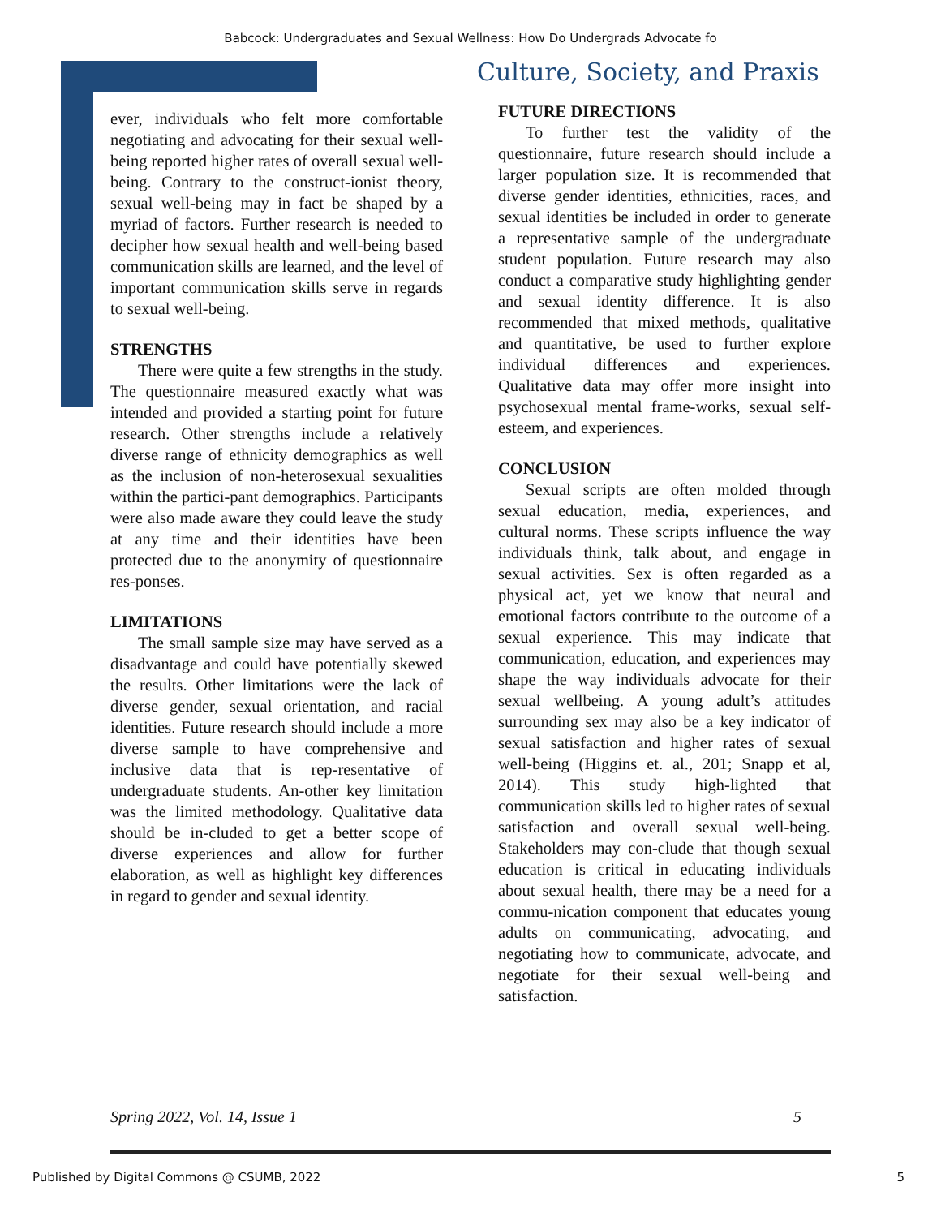Babcock: Undergraduates and Sexual Wellness: How Do Undergrads Advocate fo
ever, individuals who felt more comfortable negotiating and advocating for their sexual well-being reported higher rates of overall sexual well-being. Contrary to the construct-ionist theory, sexual well-being may in fact be shaped by a myriad of factors. Further research is needed to decipher how sexual health and well-being based communication skills are learned, and the level of important communication skills serve in regards to sexual well-being.
STRENGTHS
There were quite a few strengths in the study. The questionnaire measured exactly what was intended and provided a starting point for future research. Other strengths include a relatively diverse range of ethnicity demographics as well as the inclusion of non-heterosexual sexualities within the partici-pant demographics. Participants were also made aware they could leave the study at any time and their identities have been protected due to the anonymity of questionnaire res-ponses.
LIMITATIONS
The small sample size may have served as a disadvantage and could have potentially skewed the results. Other limitations were the lack of diverse gender, sexual orientation, and racial identities. Future research should include a more diverse sample to have comprehensive and inclusive data that is rep-resentative of undergraduate students. An-other key limitation was the limited methodology. Qualitative data should be in-cluded to get a better scope of diverse experiences and allow for further elaboration, as well as highlight key differences in regard to gender and sexual identity.
Culture, Society, and Praxis
FUTURE DIRECTIONS
To further test the validity of the questionnaire, future research should include a larger population size. It is recommended that diverse gender identities, ethnicities, races, and sexual identities be included in order to generate a representative sample of the undergraduate student population. Future research may also conduct a comparative study highlighting gender and sexual identity difference. It is also recommended that mixed methods, qualitative and quantitative, be used to further explore individual differences and experiences. Qualitative data may offer more insight into psychosexual mental frame-works, sexual self-esteem, and experiences.
CONCLUSION
Sexual scripts are often molded through sexual education, media, experiences, and cultural norms. These scripts influence the way individuals think, talk about, and engage in sexual activities. Sex is often regarded as a physical act, yet we know that neural and emotional factors contribute to the outcome of a sexual experience. This may indicate that communication, education, and experiences may shape the way individuals advocate for their sexual wellbeing. A young adult’s attitudes surrounding sex may also be a key indicator of sexual satisfaction and higher rates of sexual well-being (Higgins et. al., 201; Snapp et al, 2014). This study high-lighted that communication skills led to higher rates of sexual satisfaction and overall sexual well-being. Stakeholders may con-clude that though sexual education is critical in educating individuals about sexual health, there may be a need for a commu-nication component that educates young adults on communicating, advocating, and negotiating how to communicate, advocate, and negotiate for their sexual well-being and satisfaction.
Spring 2022, Vol. 14, Issue 1 5
Published by Digital Commons @ CSUMB, 2022 5